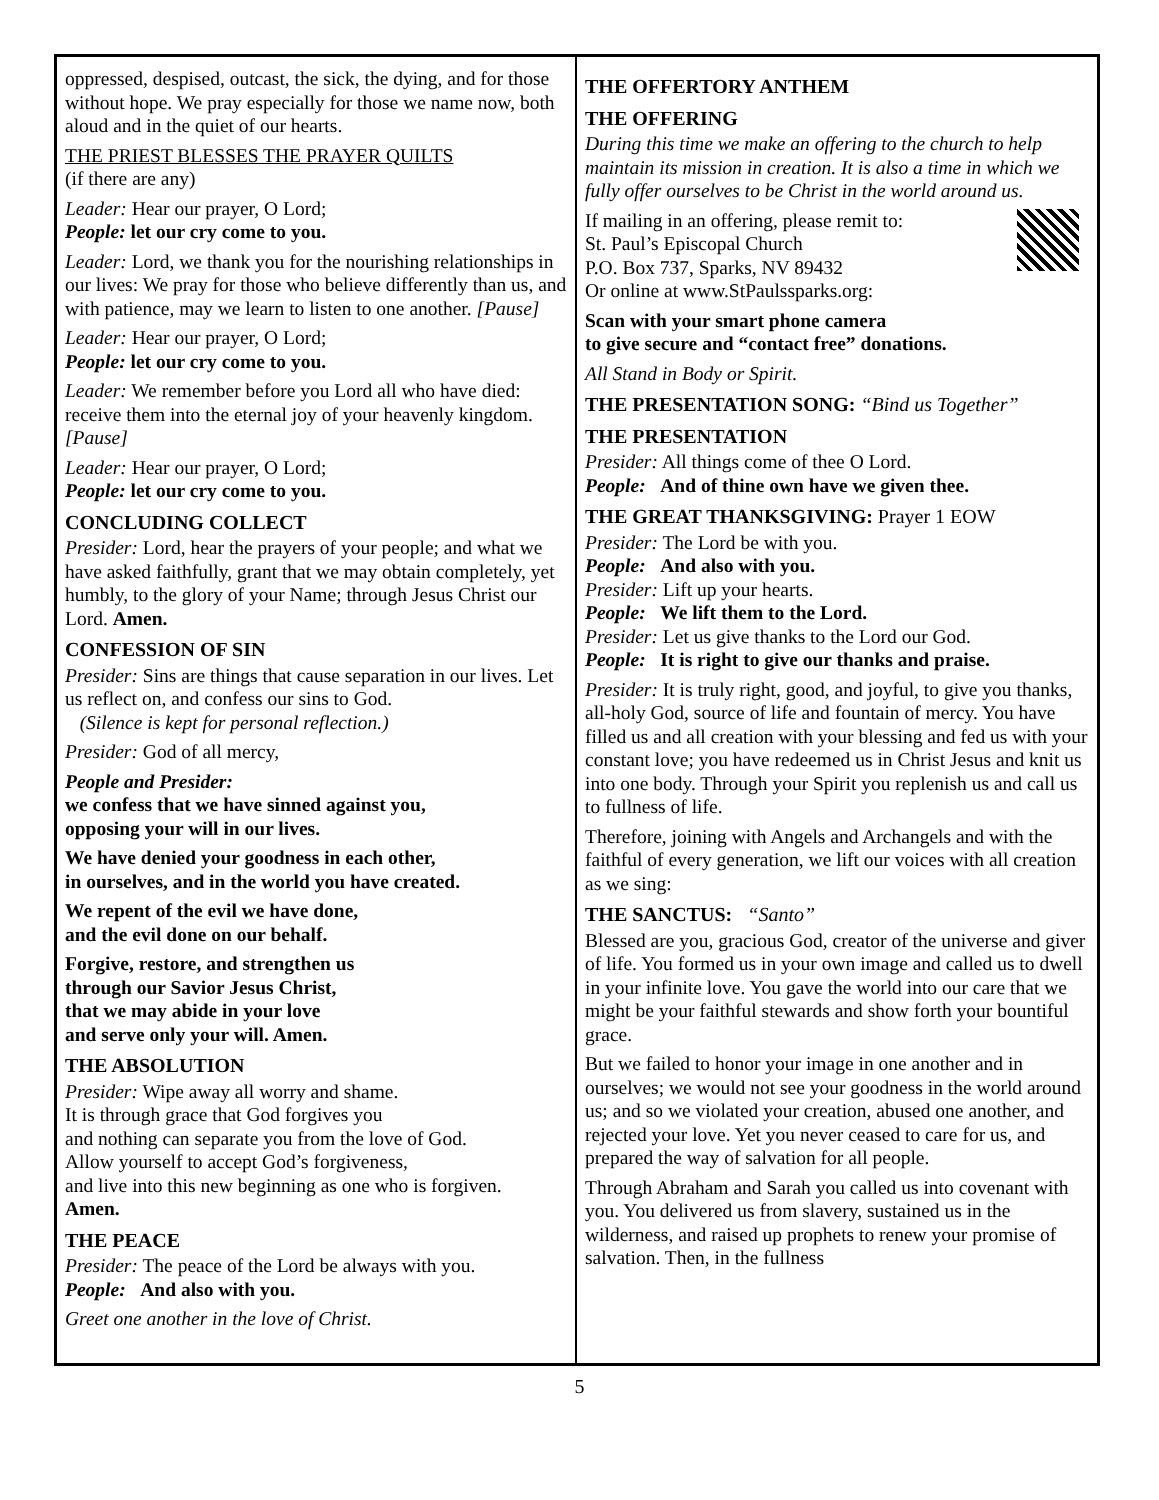oppressed, despised, outcast, the sick, the dying, and for those without hope. We pray especially for those we name now, both aloud and in the quiet of our hearts.
THE PRIEST BLESSES THE PRAYER QUILTS
(if there are any)
Leader: Hear our prayer, O Lord;
People: let our cry come to you.
Leader: Lord, we thank you for the nourishing relationships in our lives: We pray for those who believe differently than us, and with patience, may we learn to listen to one another. [Pause]
Leader: Hear our prayer, O Lord;
People: let our cry come to you.
Leader: We remember before you Lord all who have died: receive them into the eternal joy of your heavenly kingdom. [Pause]
Leader: Hear our prayer, O Lord;
People: let our cry come to you.
CONCLUDING COLLECT
Presider: Lord, hear the prayers of your people; and what we have asked faithfully, grant that we may obtain completely, yet humbly, to the glory of your Name; through Jesus Christ our Lord. Amen.
CONFESSION OF SIN
Presider: Sins are things that cause separation in our lives. Let us reflect on, and confess our sins to God.
(Silence is kept for personal reflection.)
Presider: God of all mercy,
People and Presider:
we confess that we have sinned against you,
opposing your will in our lives.
We have denied your goodness in each other,
in ourselves, and in the world you have created.
We repent of the evil we have done,
and the evil done on our behalf.
Forgive, restore, and strengthen us
through our Savior Jesus Christ,
that we may abide in your love
and serve only your will. Amen.
THE ABSOLUTION
Presider: Wipe away all worry and shame.
It is through grace that God forgives you
and nothing can separate you from the love of God.
Allow yourself to accept God’s forgiveness,
and live into this new beginning as one who is forgiven.
Amen.
THE PEACE
Presider: The peace of the Lord be always with you.
People: And also with you.
Greet one another in the love of Christ.
THE OFFERTORY ANTHEM
THE OFFERING
During this time we make an offering to the church to help maintain its mission in creation. It is also a time in which we fully offer ourselves to be Christ in the world around us.
If mailing in an offering, please remit to:
St. Paul’s Episcopal Church
P.O. Box 737, Sparks, NV 89432
Or online at www.StPaulssparks.org:
Scan with your smart phone camera
to give secure and “contact free” donations.
All Stand in Body or Spirit.
THE PRESENTATION SONG: “Bind us Together”
THE PRESENTATION
Presider: All things come of thee O Lord.
People: And of thine own have we given thee.
THE GREAT THANKSGIVING: Prayer 1 EOW
Presider: The Lord be with you.
People: And also with you.
Presider: Lift up your hearts.
People: We lift them to the Lord.
Presider: Let us give thanks to the Lord our God.
People: It is right to give our thanks and praise.
Presider: It is truly right, good, and joyful, to give you thanks, all-holy God, source of life and fountain of mercy. You have filled us and all creation with your blessing and fed us with your constant love; you have redeemed us in Christ Jesus and knit us into one body. Through your Spirit you replenish us and call us to fullness of life.
Therefore, joining with Angels and Archangels and with the faithful of every generation, we lift our voices with all creation as we sing:
THE SANCTUS: “Santo”
Blessed are you, gracious God, creator of the universe and giver of life. You formed us in your own image and called us to dwell in your infinite love. You gave the world into our care that we might be your faithful stewards and show forth your bountiful grace.
But we failed to honor your image in one another and in ourselves; we would not see your goodness in the world around us; and so we violated your creation, abused one another, and rejected your love. Yet you never ceased to care for us, and prepared the way of salvation for all people.
Through Abraham and Sarah you called us into covenant with you. You delivered us from slavery, sustained us in the wilderness, and raised up prophets to renew your promise of salvation. Then, in the fullness
5